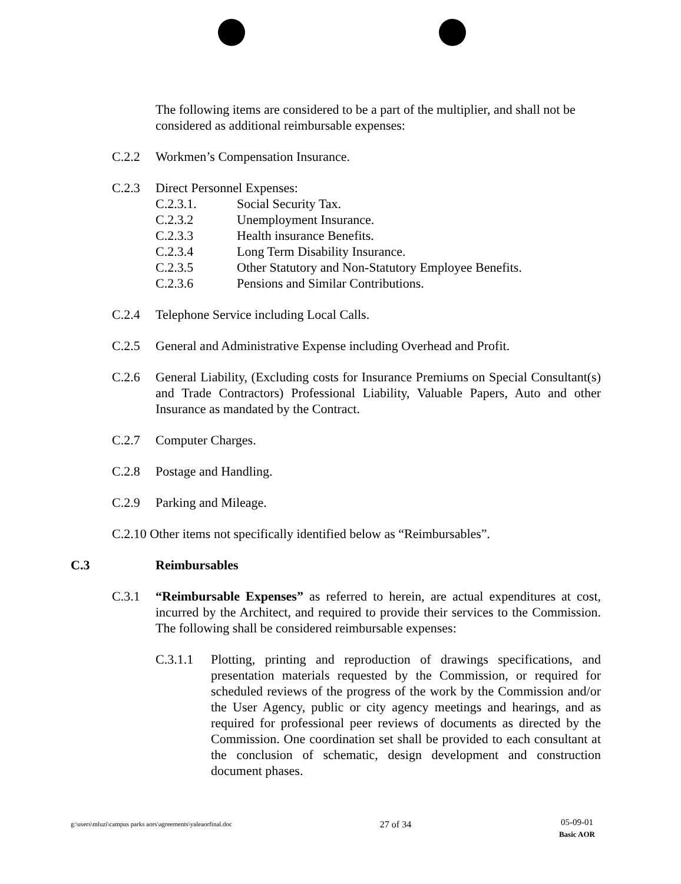The following items are considered to be a part of the multiplier, and shall not be considered as additional reimbursable expenses:
C.2.2 Workmen’s Compensation Insurance.
C.2.3 Direct Personnel Expenses:
C.2.3.1. Social Security Tax.
C.2.3.2 Unemployment Insurance.
C.2.3.3 Health insurance Benefits.
C.2.3.4 Long Term Disability Insurance.
C.2.3.5 Other Statutory and Non-Statutory Employee Benefits.
C.2.3.6 Pensions and Similar Contributions.
C.2.4 Telephone Service including Local Calls.
C.2.5 General and Administrative Expense including Overhead and Profit.
C.2.6 General Liability, (Excluding costs for Insurance Premiums on Special Consultant(s) and Trade Contractors) Professional Liability, Valuable Papers, Auto and other Insurance as mandated by the Contract.
C.2.7 Computer Charges.
C.2.8 Postage and Handling.
C.2.9 Parking and Mileage.
C.2.10 Other items not specifically identified below as “Reimbursables”.
C.3 Reimbursables
C.3.1 “Reimbursable Expenses” as referred to herein, are actual expenditures at cost, incurred by the Architect, and required to provide their services to the Commission. The following shall be considered reimbursable expenses:
C.3.1.1 Plotting, printing and reproduction of drawings specifications, and presentation materials requested by the Commission, or required for scheduled reviews of the progress of the work by the Commission and/or the User Agency, public or city agency meetings and hearings, and as required for professional peer reviews of documents as directed by the Commission. One coordination set shall be provided to each consultant at the conclusion of schematic, design development and construction document phases.
g:\users\mluzi\campus parks aors\agreements\yaleaorfinal.doc 27 of 34 05-09-01
Basic AOR